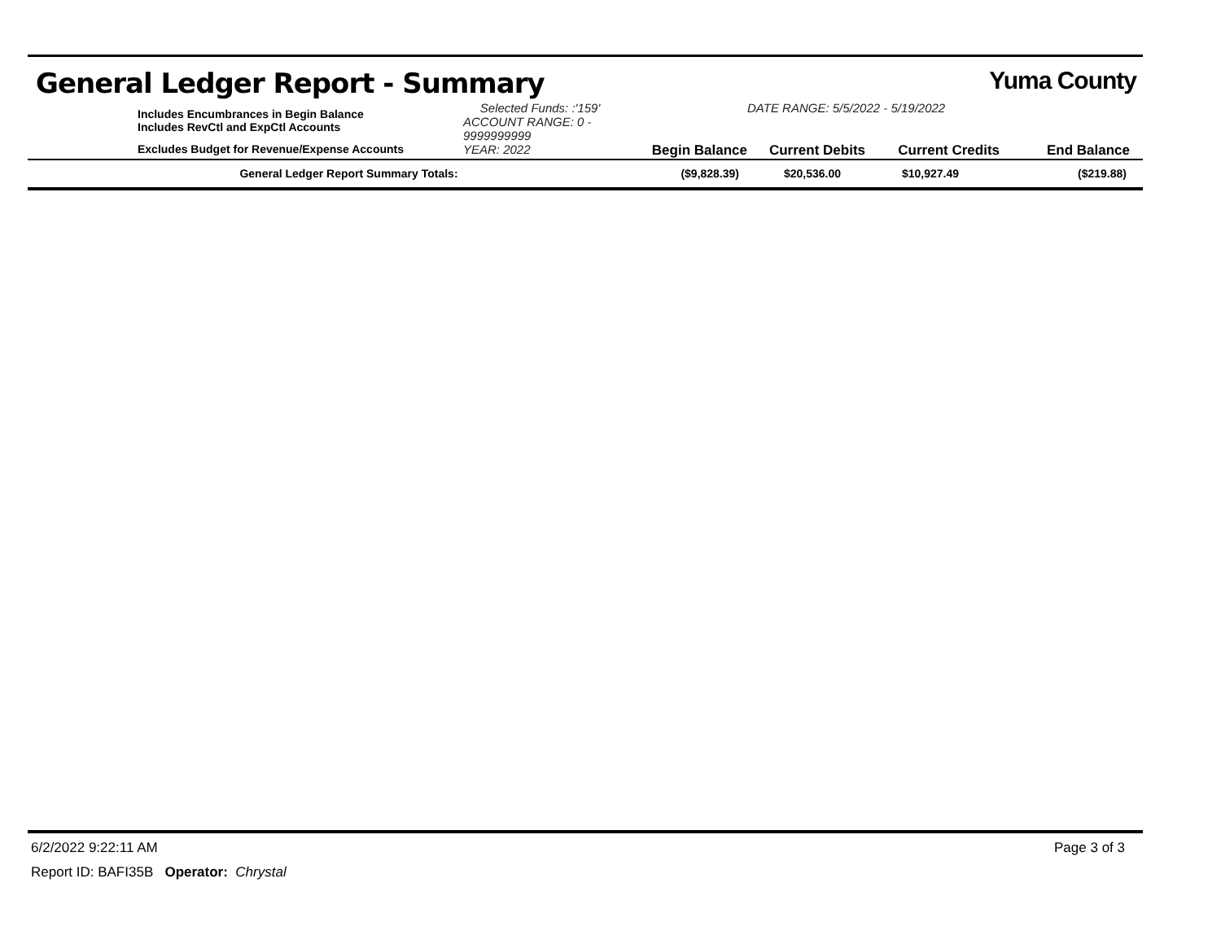General Ledger Report - Summary
Yuma County
| | Includes Encumbrances in Begin Balance Includes RevCtl and ExpCtl Accounts | Selected Funds: :'159' ACCOUNT RANGE: 0 - 9999999999 | | DATE RANGE: 5/5/2022 - 5/19/2022 | | |
| | Excludes Budget for Revenue/Expense Accounts | YEAR: 2022 | Begin Balance | Current Debits | Current Credits | End Balance |
| | General Ledger Report Summary Totals: | | ($9,828.39) | $20,536.00 | $10,927.49 | ($219.88) |
6/2/2022 9:22:11 AM Page 3 of 3
Report ID: BAFI35B Operator: Chrystal